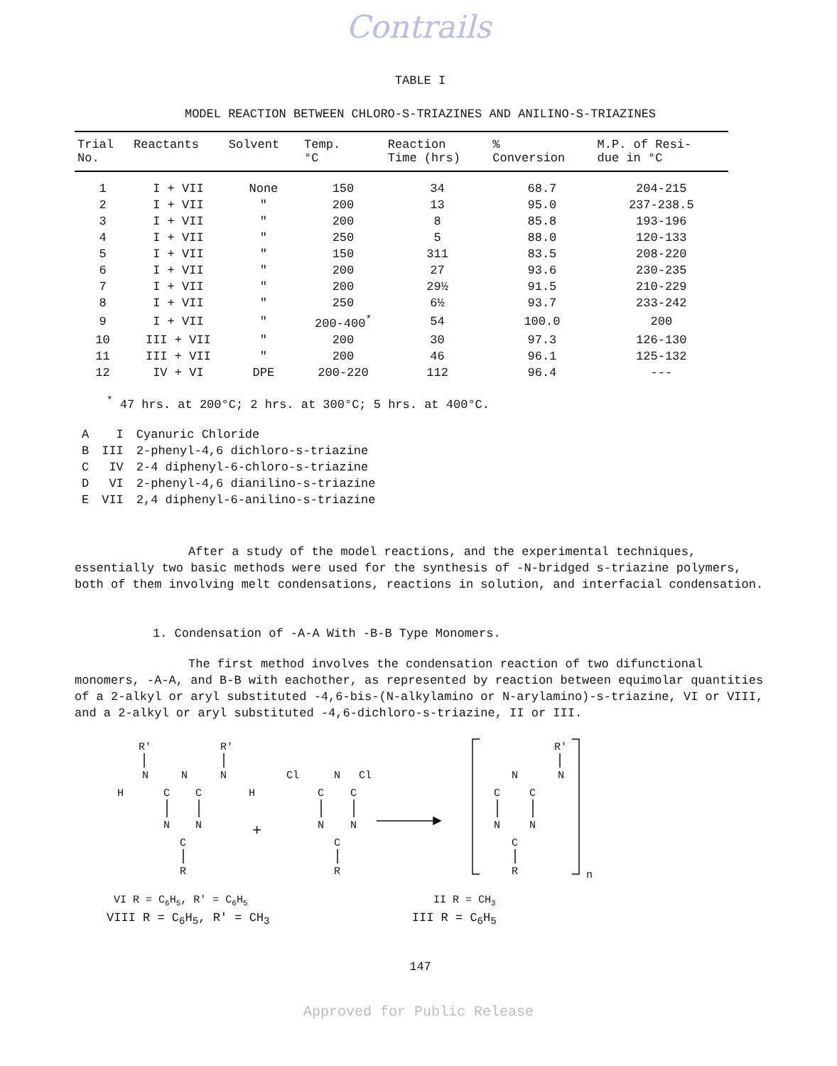Contrails
TABLE I
MODEL REACTION BETWEEN CHLORO-S-TRIAZINES AND ANILINO-S-TRIAZINES
| Trial No. | Reactants | Solvent | Temp. °C | Reaction Time (hrs) | % Conversion | M.P. of Resi- due in °C |
| --- | --- | --- | --- | --- | --- | --- |
| 1 | I + VII | None | 150 | 34 | 68.7 | 204-215 |
| 2 | I + VII | " | 200 | 13 | 95.0 | 237-238.5 |
| 3 | I + VII | " | 200 | 8 | 85.8 | 193-196 |
| 4 | I + VII | " | 250 | 5 | 88.0 | 120-133 |
| 5 | I + VII | " | 150 | 311 | 83.5 | 208-220 |
| 6 | I + VII | " | 200 | 27 | 93.6 | 230-235 |
| 7 | I + VII | " | 200 | 29½ | 91.5 | 210-229 |
| 8 | I + VII | " | 250 | 6½ | 93.7 | 233-242 |
| 9 | I + VII | " | 200-400<sup>*</sup> | 54 | 100.0 | 200 |
| 10 | III + VII | " | 200 | 30 | 97.3 | 126-130 |
| 11 | III + VII | " | 200 | 46 | 96.1 | 125-132 |
| 12 | IV + VI | DPE | 200-220 | 112 | 96.4 | --- |
<sup>*</sup> 47 hrs. at 200°C; 2 hrs. at 300°C; 5 hrs. at 400°C.
| A | I | Cyanuric Chloride |
| B | III | 2-phenyl-4,6 dichloro-s-triazine |
| C | IV | 2-4 diphenyl-6-chloro-s-triazine |
| D | VI | 2-phenyl-4,6 dianilino-s-triazine |
| E | VII | 2,4 diphenyl-6-anilino-s-triazine |
After a study of the model reactions, and the experimental techniques, essentially two basic methods were used for the synthesis of -N-bridged s-triazine polymers, both of them involving melt condensations, reactions in solution, and interfacial condensation.
1. Condensation of -A-A With -B-B Type Monomers.
The first method involves the condensation reaction of two difunctional monomers, -A-A, and B-B with eachother, as represented by reaction between equimolar quantities of a 2-alkyl or aryl substituted -4,6-bis-(N-alkylamino or N-arylamino)-s-triazine, VI or VIII, and a 2-alkyl or aryl substituted -4,6-dichloro-s-triazine, II or III.
R'
N
H
C
N
C
N
N
C
R
R'
N
H
+
Cl
Cl
C
N
C
N
N
C
R
C
N
C
N
N
C
R
R'
N
n
VI R = C6H5, R' = C6H5
II R = CH3
VIII R = C<sub>6</sub>H<sub>5</sub>, R' = CH<sub>3</sub> III R = C<sub>6</sub>H<sub>5</sub>
147
Approved for Public Release